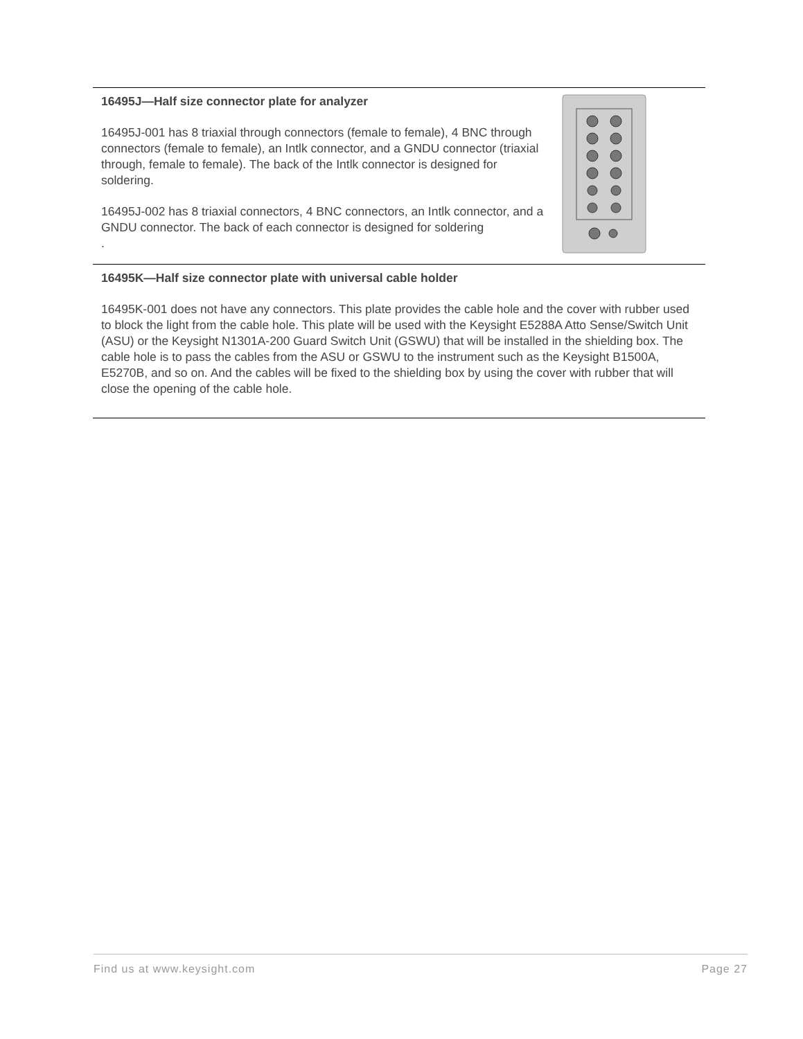| 16495J—Half size connector plate for analyzer 16495J-001 has 8 triaxial through connectors (female to female), 4 BNC through connectors (female to female), an Intlk connector, and a GNDU connector (triaxial through, female to female). The back of the Intlk connector is designed for soldering. 16495J-002 has 8 triaxial connectors, 4 BNC connectors, an Intlk connector, and a GNDU connector. The back of each connector is designed for soldering . | |
| 16495K—Half size connector plate with universal cable holder 16495K-001 does not have any connectors. This plate provides the cable hole and the cover with rubber used to block the light from the cable hole. This plate will be used with the Keysight E5288A Atto Sense/Switch Unit (ASU) or the Keysight N1301A-200 Guard Switch Unit (GSWU) that will be installed in the shielding box. The cable hole is to pass the cables from the ASU or GSWU to the instrument such as the Keysight B1500A, E5270B, and so on. And the cables will be fixed to the shielding box by using the cover with rubber that will close the opening of the cable hole. | |
Find us at www.keysight.com Page 27